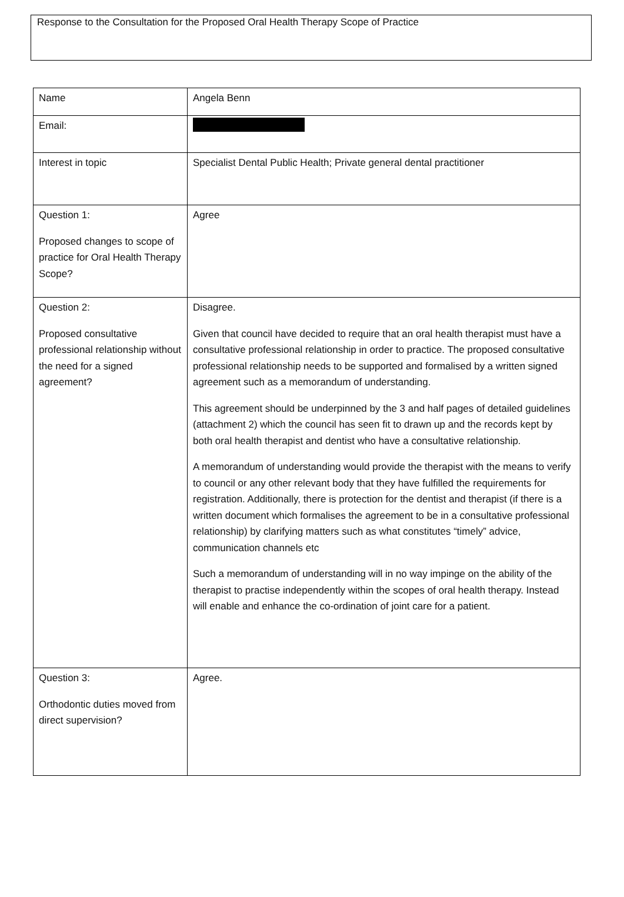Response to the Consultation for the Proposed Oral Health Therapy Scope of Practice
| Name | Angela Benn |
| Email: | |
| Interest in topic | Specialist Dental Public Health; Private general dental practitioner |
| Question 1: Proposed changes to scope of practice for Oral Health Therapy Scope? | Agree |
| Question 2: Proposed consultative professional relationship without the need for a signed agreement? | Disagree. Given that council have decided to require that an oral health therapist must have a consultative professional relationship in order to practice. The proposed consultative professional relationship needs to be supported and formalised by a written signed agreement such as a memorandum of understanding. This agreement should be underpinned by the 3 and half pages of detailed guidelines (attachment 2) which the council has seen fit to drawn up and the records kept by both oral health therapist and dentist who have a consultative relationship. A memorandum of understanding would provide the therapist with the means to verify to council or any other relevant body that they have fulfilled the requirements for registration. Additionally, there is protection for the dentist and therapist (if there is a written document which formalises the agreement to be in a consultative professional relationship) by clarifying matters such as what constitutes “timely” advice, communication channels etc Such a memorandum of understanding will in no way impinge on the ability of the therapist to practise independently within the scopes of oral health therapy. Instead will enable and enhance the co-ordination of joint care for a patient. |
| Question 3: Orthodontic duties moved from direct supervision? | Agree. |